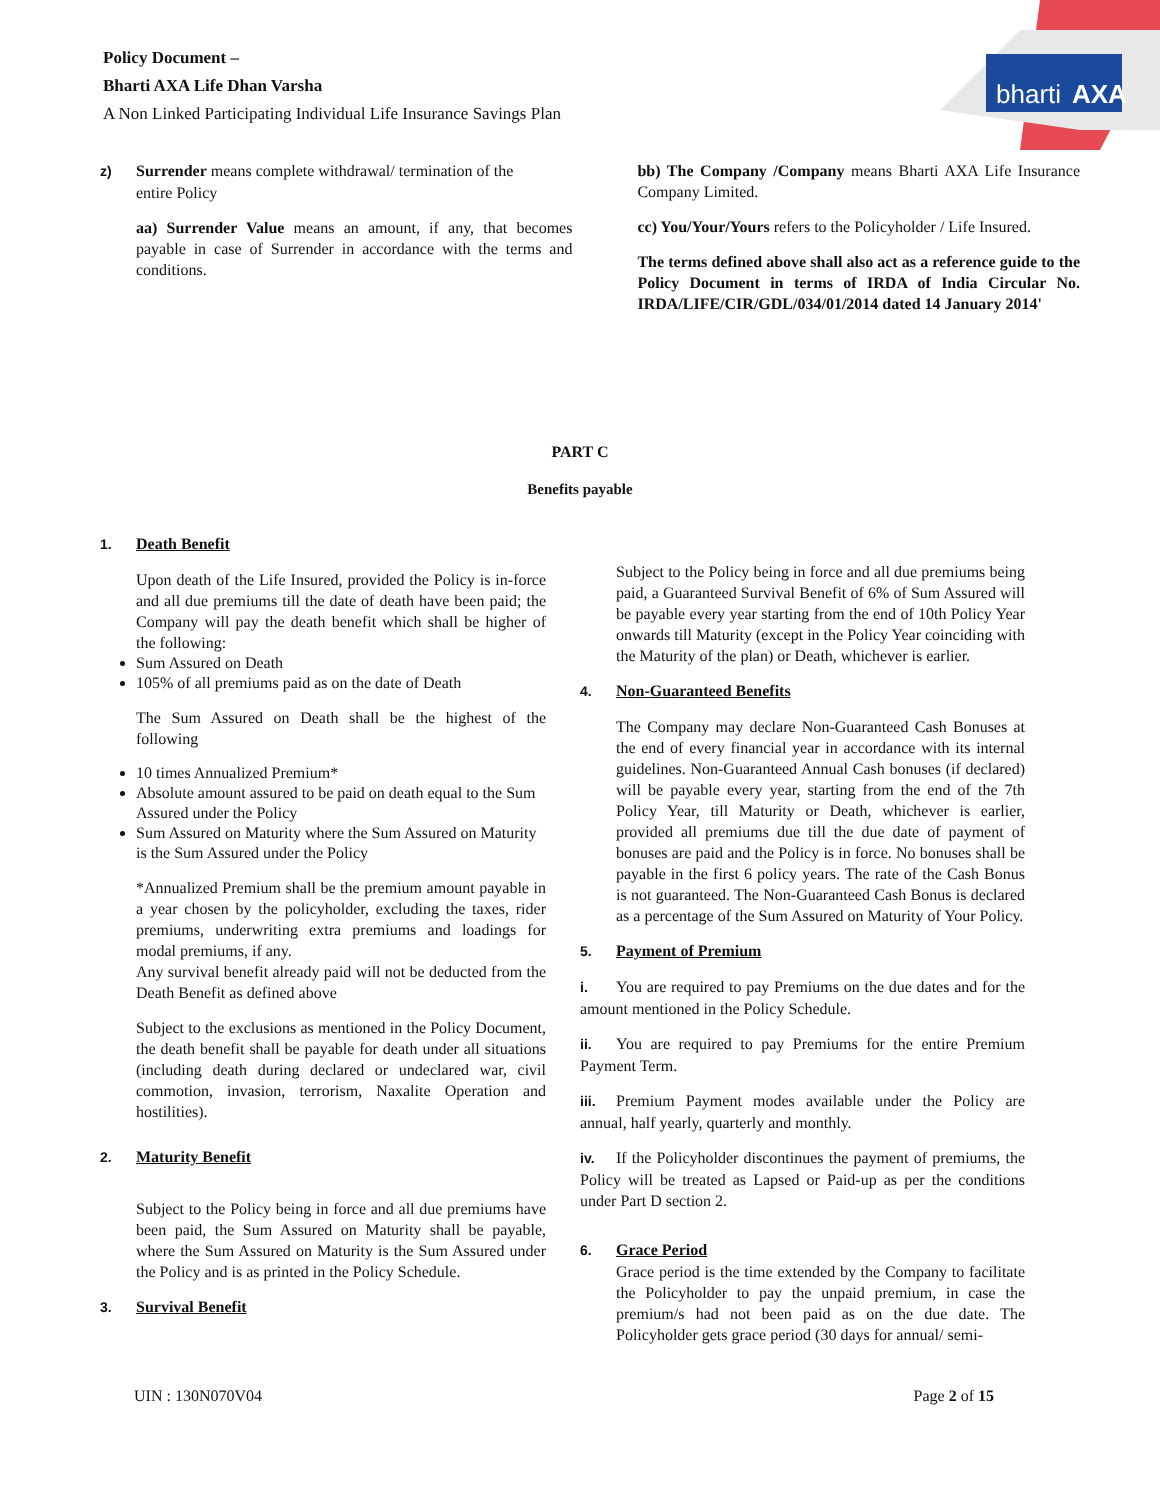Policy Document –
Bharti AXA Life Dhan Varsha
A Non Linked Participating Individual Life Insurance Savings Plan
bharti
AXA
z) Surrender means complete withdrawal/ termination of the
entire Policy
aa) Surrender Value means an amount, if any, that becomes payable in case of Surrender in accordance with the terms and conditions.
bb) The Company /Company means Bharti AXA Life Insurance Company Limited.
cc) You/Your/Yours refers to the Policyholder / Life Insured.
The terms defined above shall also act as a reference guide to the Policy Document in terms of IRDA of India Circular No. IRDA/LIFE/CIR/GDL/034/01/2014 dated 14 January 2014'
PART C
Benefits payable
1. Death Benefit
Upon death of the Life Insured, provided the Policy is in-force and all due premiums till the date of death have been paid; the Company will pay the death benefit which shall be higher of the following:
Sum Assured on Death
105% of all premiums paid as on the date of Death
The Sum Assured on Death shall be the highest of the following
10 times Annualized Premium*
Absolute amount assured to be paid on death equal to the Sum Assured under the Policy
Sum Assured on Maturity where the Sum Assured on Maturity is the Sum Assured under the Policy
*Annualized Premium shall be the premium amount payable in a year chosen by the policyholder, excluding the taxes, rider premiums, underwriting extra premiums and loadings for modal premiums, if any.
Any survival benefit already paid will not be deducted from the Death Benefit as defined above
Subject to the exclusions as mentioned in the Policy Document, the death benefit shall be payable for death under all situations (including death during declared or undeclared war, civil commotion, invasion, terrorism, Naxalite Operation and hostilities).
2. Maturity Benefit
Subject to the Policy being in force and all due premiums have been paid, the Sum Assured on Maturity shall be payable, where the Sum Assured on Maturity is the Sum Assured under the Policy and is as printed in the Policy Schedule.
3. Survival Benefit
Subject to the Policy being in force and all due premiums being paid, a Guaranteed Survival Benefit of 6% of Sum Assured will be payable every year starting from the end of 10th Policy Year onwards till Maturity (except in the Policy Year coinciding with the Maturity of the plan) or Death, whichever is earlier.
4. Non-Guaranteed Benefits
The Company may declare Non-Guaranteed Cash Bonuses at the end of every financial year in accordance with its internal guidelines. Non-Guaranteed Annual Cash bonuses (if declared) will be payable every year, starting from the end of the 7th Policy Year, till Maturity or Death, whichever is earlier, provided all premiums due till the due date of payment of bonuses are paid and the Policy is in force. No bonuses shall be payable in the first 6 policy years. The rate of the Cash Bonus is not guaranteed. The Non-Guaranteed Cash Bonus is declared as a percentage of the Sum Assured on Maturity of Your Policy.
5. Payment of Premium
i. You are required to pay Premiums on the due dates and for the amount mentioned in the Policy Schedule.
ii. You are required to pay Premiums for the entire Premium Payment Term.
iii. Premium Payment modes available under the Policy are annual, half yearly, quarterly and monthly.
iv. If the Policyholder discontinues the payment of premiums, the Policy will be treated as Lapsed or Paid-up as per the conditions under Part D section 2.
6. Grace Period
Grace period is the time extended by the Company to facilitate the Policyholder to pay the unpaid premium, in case the premium/s had not been paid as on the due date. The Policyholder gets grace period (30 days for annual/ semi-
UIN : 130N070V04 Page 2 of 15